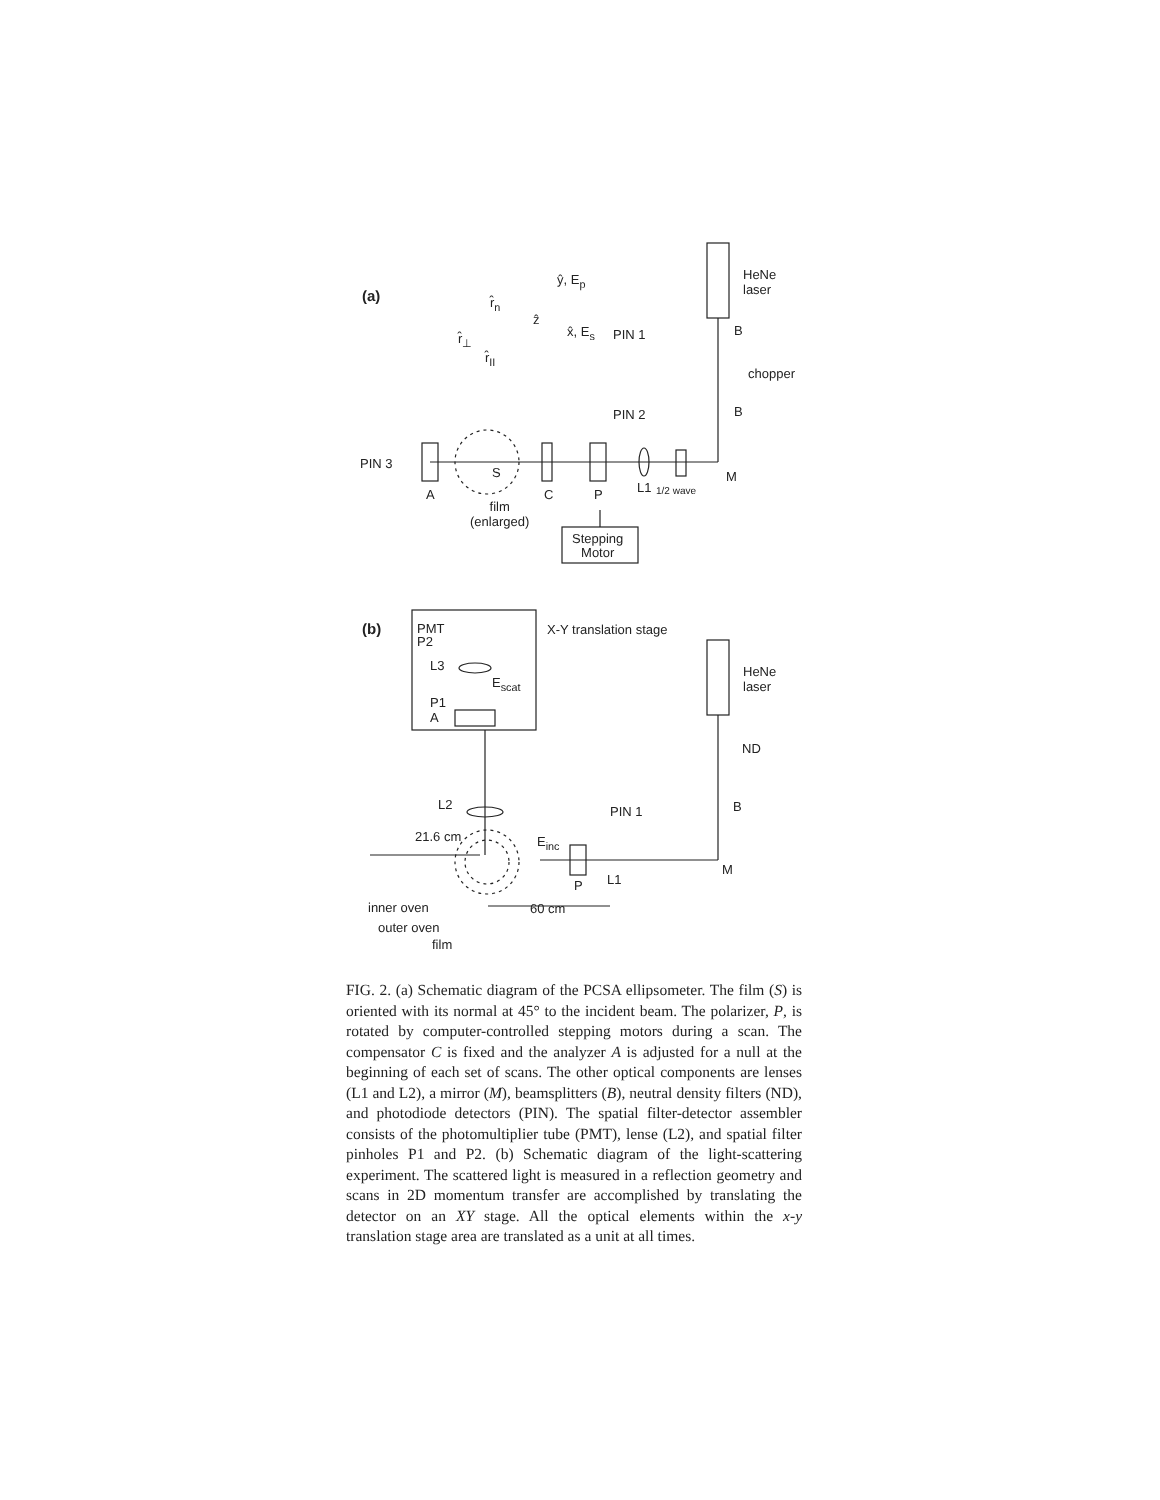(a)
ŷ, E<sub>p</sub>
ẑ
x̂, E<sub>s</sub>
r̂<sub>n</sub>
r̂<sub>⊥</sub>
r̂<sub>II</sub>
HeNe
laser
PIN 1 B
chopper
PIN 2 B
PIN 3
S M
A C P L1 1/2 wave
film
(enlarged)
Stepping
Motor
(b)
PMT
P2
X-Y translation stage
L3
E<sub>scat</sub>
HeNe
laser
P1
A
ND
L2 PIN 1 B
21.6 cm E<sub>inc</sub>
M
P L1
inner oven 60 cm
outer oven
film
FIG. 2. (a) Schematic diagram of the PCSA ellipsometer. The film (S) is oriented with its normal at 45° to the incident beam. The polarizer, P, is rotated by computer-controlled stepping motors during a scan. The compensator C is fixed and the analyzer A is adjusted for a null at the beginning of each set of scans. The other optical components are lenses (L1 and L2), a mirror (M), beamsplitters (B), neutral density filters (ND), and photodiode detectors (PIN). The spatial filter-detector assembler consists of the photomultiplier tube (PMT), lense (L2), and spatial filter pinholes P1 and P2. (b) Schematic diagram of the light-scattering experiment. The scattered light is measured in a reflection geometry and scans in 2D momentum transfer are accomplished by translating the detector on an XY stage. All the optical elements within the x-y translation stage area are translated as a unit at all times.